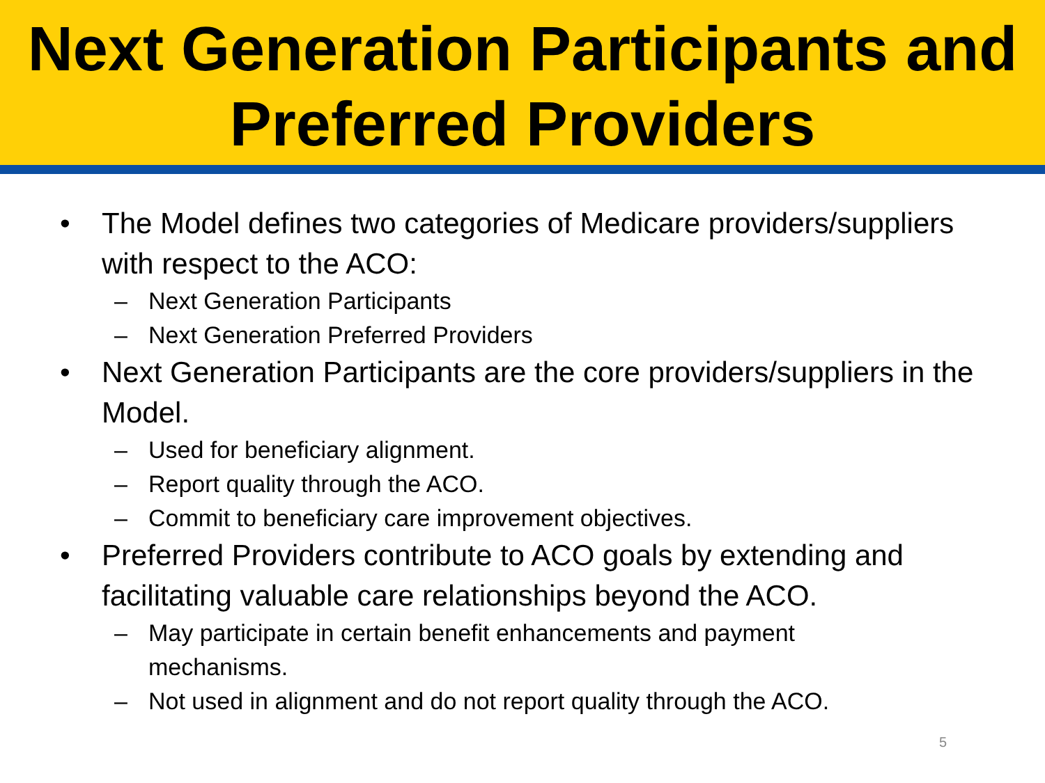Next Generation Participants and Preferred Providers
• The Model defines two categories of Medicare providers/suppliers with respect to the ACO:
– Next Generation Participants
– Next Generation Preferred Providers
• Next Generation Participants are the core providers/suppliers in the Model.
– Used for beneficiary alignment.
– Report quality through the ACO.
– Commit to beneficiary care improvement objectives.
• Preferred Providers contribute to ACO goals by extending and facilitating valuable care relationships beyond the ACO.
– May participate in certain benefit enhancements and payment mechanisms.
– Not used in alignment and do not report quality through the ACO.
5